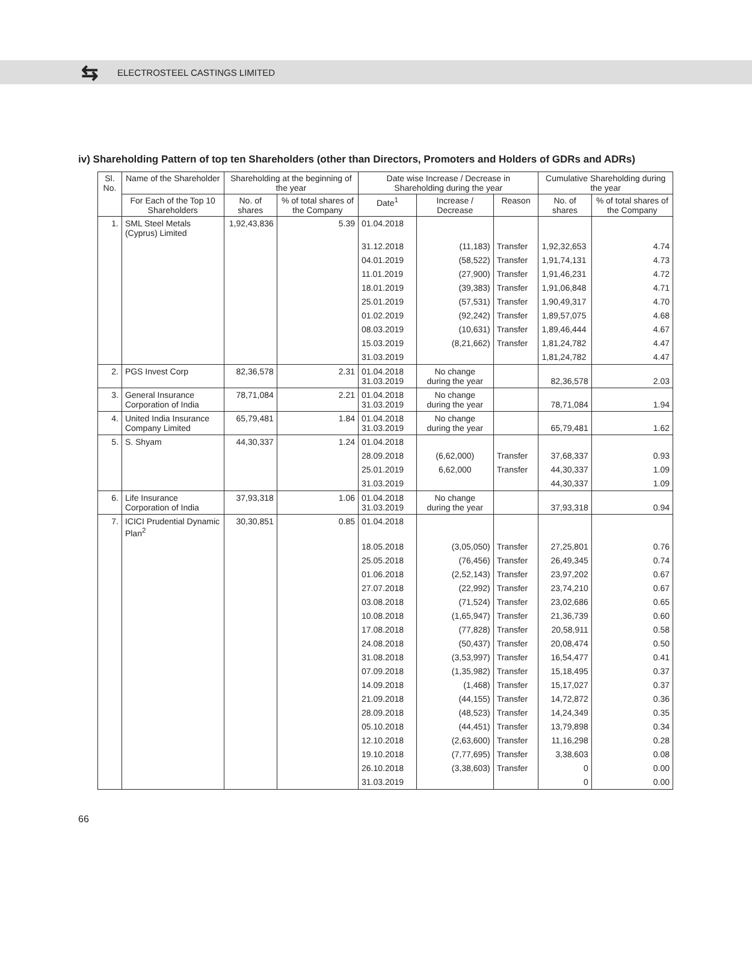⇆
ELECTROSTEEL CASTINGS LIMITED
iv) Shareholding Pattern of top ten Shareholders (other than Directors, Promoters and Holders of GDRs and ADRs)
| Sl. No. | Name of the Shareholder | Shareholding at the beginning of the year | | Date wise Increase / Decrease in Shareholding during the year | | | Cumulative Shareholding during the year | |
| --- | --- | --- | --- | --- | --- | --- | --- | --- |
| | For Each of the Top 10 Shareholders | No. of shares | % of total shares of the Company | Date<sup>1</sup> | Increase / Decrease | Reason | No. of shares | % of total shares of the Company |
| 1. | SML Steel Metals (Cyprus) Limited | 1,92,43,836 | 5.39 | 01.04.2018 | | | | |
| | | | | 31.12.2018 | (11,183) | Transfer | 1,92,32,653 | 4.74 |
| | | | | 04.01.2019 | (58,522) | Transfer | 1,91,74,131 | 4.73 |
| | | | | 11.01.2019 | (27,900) | Transfer | 1,91,46,231 | 4.72 |
| | | | | 18.01.2019 | (39,383) | Transfer | 1,91,06,848 | 4.71 |
| | | | | 25.01.2019 | (57,531) | Transfer | 1,90,49,317 | 4.70 |
| | | | | 01.02.2019 | (92,242) | Transfer | 1,89,57,075 | 4.68 |
| | | | | 08.03.2019 | (10,631) | Transfer | 1,89,46,444 | 4.67 |
| | | | | 15.03.2019 | (8,21,662) | Transfer | 1,81,24,782 | 4.47 |
| | | | | 31.03.2019 | | | 1,81,24,782 | 4.47 |
| 2. | PGS Invest Corp | 82,36,578 | 2.31 | 01.04.2018 31.03.2019 | No change during the year | | 82,36,578 | 2.03 |
| 3. | General Insurance Corporation of India | 78,71,084 | 2.21 | 01.04.2018 31.03.2019 | No change during the year | | 78,71,084 | 1.94 |
| 4. | United India Insurance Company Limited | 65,79,481 | 1.84 | 01.04.2018 31.03.2019 | No change during the year | | 65,79,481 | 1.62 |
| 5. | S. Shyam | 44,30,337 | 1.24 | 01.04.2018 | | | | |
| | | | | 28.09.2018 | (6,62,000) | Transfer | 37,68,337 | 0.93 |
| | | | | 25.01.2019 | 6,62,000 | Transfer | 44,30,337 | 1.09 |
| | | | | 31.03.2019 | | | 44,30,337 | 1.09 |
| 6. | Life Insurance Corporation of India | 37,93,318 | 1.06 | 01.04.2018 31.03.2019 | No change during the year | | 37,93,318 | 0.94 |
| 7. | ICICI Prudential Dynamic Plan<sup>2</sup> | 30,30,851 | 0.85 | 01.04.2018 | | | | |
| | | | | 18.05.2018 | (3,05,050) | Transfer | 27,25,801 | 0.76 |
| | | | | 25.05.2018 | (76,456) | Transfer | 26,49,345 | 0.74 |
| | | | | 01.06.2018 | (2,52,143) | Transfer | 23,97,202 | 0.67 |
| | | | | 27.07.2018 | (22,992) | Transfer | 23,74,210 | 0.67 |
| | | | | 03.08.2018 | (71,524) | Transfer | 23,02,686 | 0.65 |
| | | | | 10.08.2018 | (1,65,947) | Transfer | 21,36,739 | 0.60 |
| | | | | 17.08.2018 | (77,828) | Transfer | 20,58,911 | 0.58 |
| | | | | 24.08.2018 | (50,437) | Transfer | 20,08,474 | 0.50 |
| | | | | 31.08.2018 | (3,53,997) | Transfer | 16,54,477 | 0.41 |
| | | | | 07.09.2018 | (1,35,982) | Transfer | 15,18,495 | 0.37 |
| | | | | 14.09.2018 | (1,468) | Transfer | 15,17,027 | 0.37 |
| | | | | 21.09.2018 | (44,155) | Transfer | 14,72,872 | 0.36 |
| | | | | 28.09.2018 | (48,523) | Transfer | 14,24,349 | 0.35 |
| | | | | 05.10.2018 | (44,451) | Transfer | 13,79,898 | 0.34 |
| | | | | 12.10.2018 | (2,63,600) | Transfer | 11,16,298 | 0.28 |
| | | | | 19.10.2018 | (7,77,695) | Transfer | 3,38,603 | 0.08 |
| | | | | 26.10.2018 | (3,38,603) | Transfer | 0 | 0.00 |
| | | | | 31.03.2019 | | | 0 | 0.00 |
66